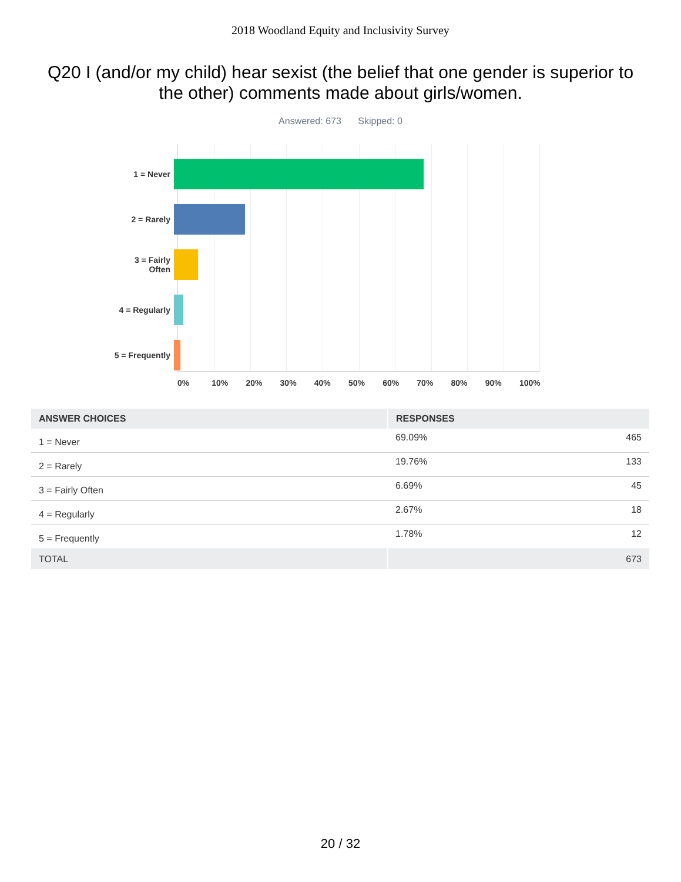2018 Woodland Equity and Inclusivity Survey
Q20 I (and/or my child) hear sexist (the belief that one gender is superior to the other) comments made about girls/women.
Answered: 673 Skipped: 0
1 = Never
2 = Rarely
3 = Fairly
Often
4 = Regularly
5 = Frequently
0% 10% 20% 30% 40% 50% 60% 70% 80% 90% 100%
| ANSWER CHOICES | RESPONSES | |
| --- | --- | --- |
| 1 = Never | 69.09% | 465 |
| 2 = Rarely | 19.76% | 133 |
| 3 = Fairly Often | 6.69% | 45 |
| 4 = Regularly | 2.67% | 18 |
| 5 = Frequently | 1.78% | 12 |
| TOTAL | | 673 |
20 / 32